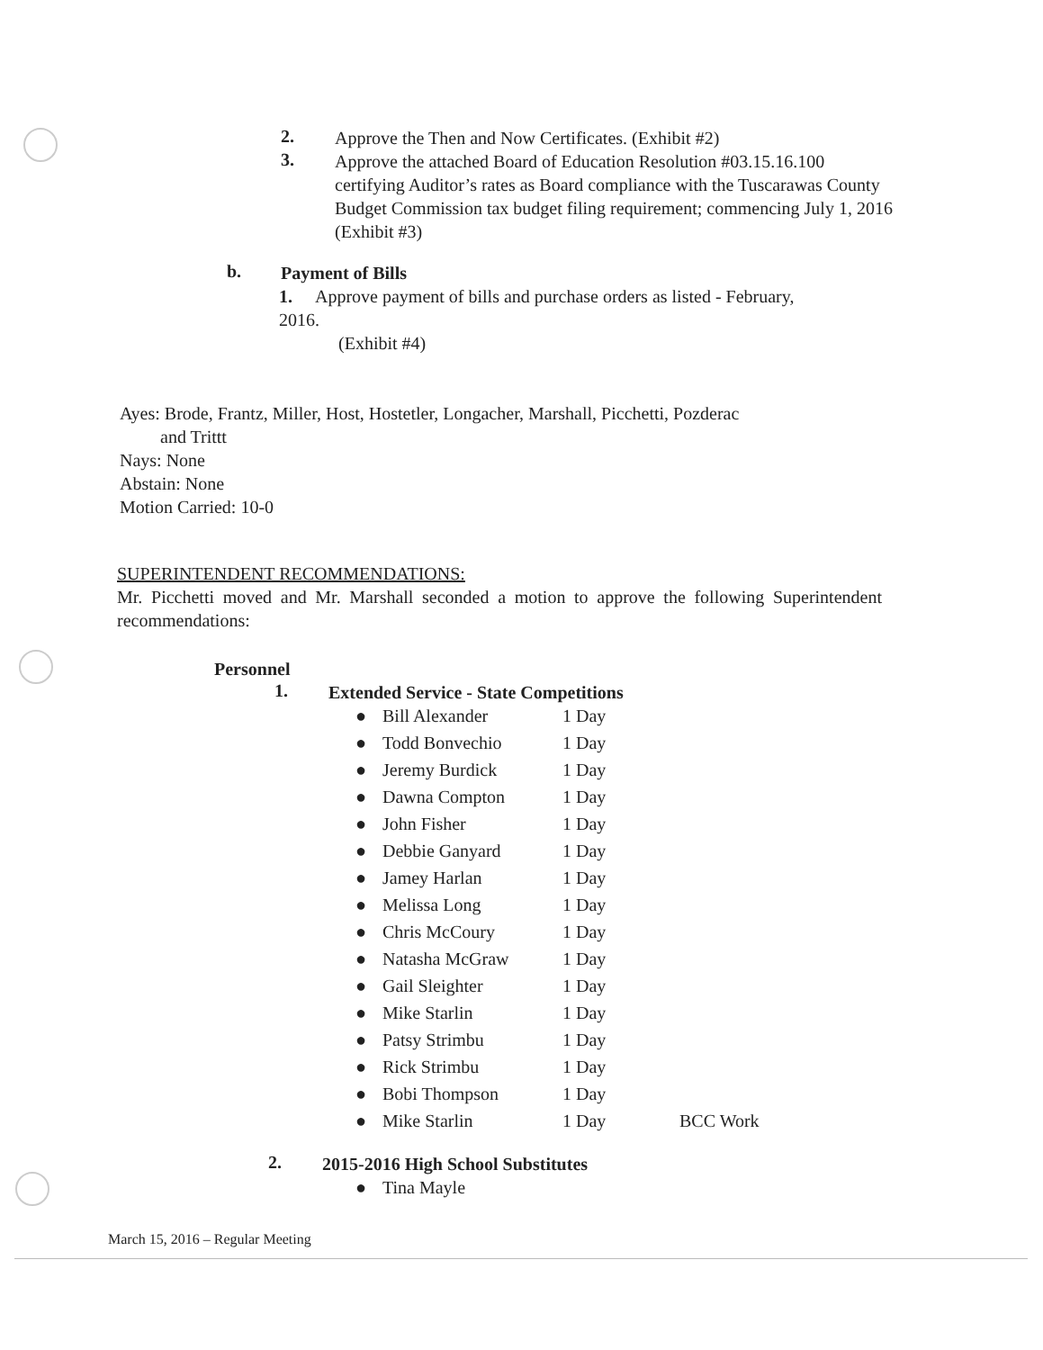2.
Approve the Then and Now Certificates. (Exhibit #2)
3.
Approve the attached Board of Education Resolution #03.15.16.100 certifying Auditor’s rates as Board compliance with the Tuscarawas County Budget Commission tax budget filing requirement; commencing July 1, 2016 (Exhibit #3)
b.
Payment of Bills
1. Approve payment of bills and purchase orders as listed - February,
2016.
(Exhibit #4)
Ayes: Brode, Frantz, Miller, Host, Hostetler, Longacher, Marshall, Picchetti, Pozderac
and Trittt
Nays: None
Abstain: None
Motion Carried: 10-0
SUPERINTENDENT RECOMMENDATIONS:
Mr. Picchetti moved and Mr. Marshall seconded a motion to approve the following Superintendent recommendations:
Personnel
1.
Extended Service - State Competitions
| ● | Bill Alexander | 1 Day | |
| ● | Todd Bonvechio | 1 Day | |
| ● | Jeremy Burdick | 1 Day | |
| ● | Dawna Compton | 1 Day | |
| ● | John Fisher | 1 Day | |
| ● | Debbie Ganyard | 1 Day | |
| ● | Jamey Harlan | 1 Day | |
| ● | Melissa Long | 1 Day | |
| ● | Chris McCoury | 1 Day | |
| ● | Natasha McGraw | 1 Day | |
| ● | Gail Sleighter | 1 Day | |
| ● | Mike Starlin | 1 Day | |
| ● | Patsy Strimbu | 1 Day | |
| ● | Rick Strimbu | 1 Day | |
| ● | Bobi Thompson | 1 Day | |
| ● | Mike Starlin | 1 Day | BCC Work |
2.
2015-2016 High School Substitutes
| ● | Tina Mayle |
March 15, 2016 – Regular Meeting